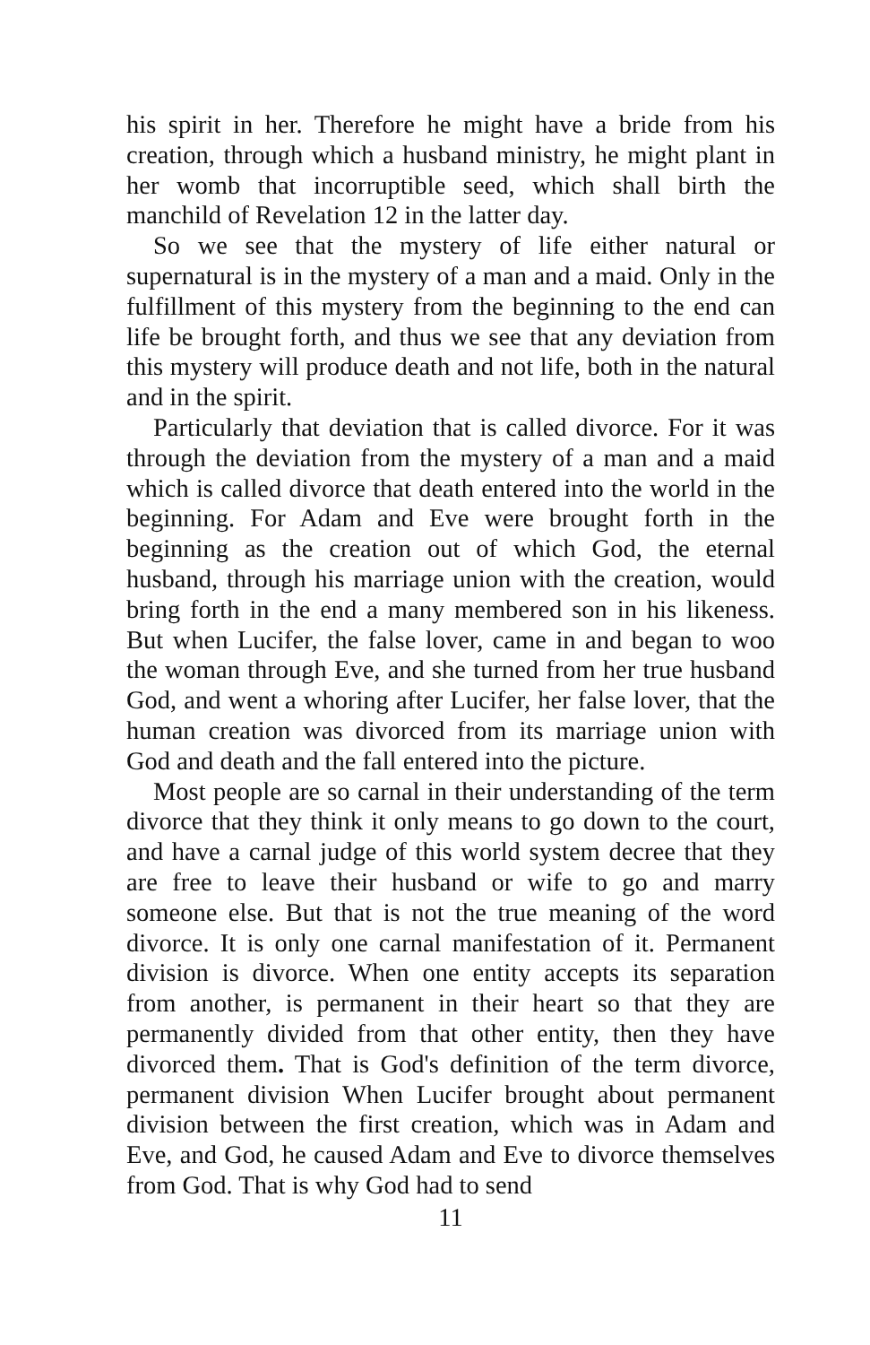his spirit in her. Therefore he might have a bride from his creation, through which a husband ministry, he might plant in her womb that incorruptible seed, which shall birth the manchild of Revelation 12 in the latter day.
So we see that the mystery of life either natural or supernatural is in the mystery of a man and a maid. Only in the fulfillment of this mystery from the beginning to the end can life be brought forth, and thus we see that any deviation from this mystery will produce death and not life, both in the natural and in the spirit.
Particularly that deviation that is called divorce. For it was through the deviation from the mystery of a man and a maid which is called divorce that death entered into the world in the beginning. For Adam and Eve were brought forth in the beginning as the creation out of which God, the eternal husband, through his marriage union with the creation, would bring forth in the end a many membered son in his likeness. But when Lucifer, the false lover, came in and began to woo the woman through Eve, and she turned from her true husband God, and went a whoring after Lucifer, her false lover, that the human creation was divorced from its marriage union with God and death and the fall entered into the picture.
Most people are so carnal in their understanding of the term divorce that they think it only means to go down to the court, and have a carnal judge of this world system decree that they are free to leave their husband or wife to go and marry someone else. But that is not the true meaning of the word divorce. It is only one carnal manifestation of it. Permanent division is divorce. When one entity accepts its separation from another, is permanent in their heart so that they are permanently divided from that other entity, then they have divorced them. That is God's definition of the term divorce, permanent division When Lucifer brought about permanent division between the first creation, which was in Adam and Eve, and God, he caused Adam and Eve to divorce themselves from God. That is why God had to send
11